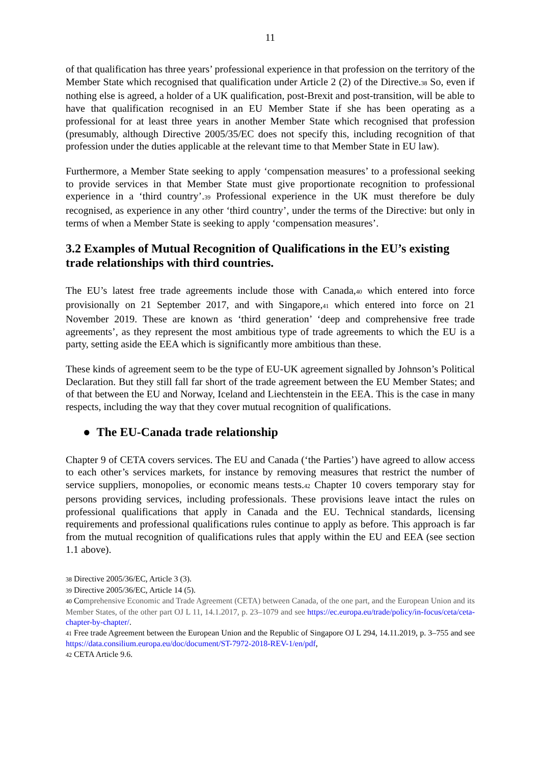11
of that qualification has three years’ professional experience in that profession on the territory of the Member State which recognised that qualification under Article 2 (2) of the Directive.<sup>38</sup> So, even if nothing else is agreed, a holder of a UK qualification, post-Brexit and post-transition, will be able to have that qualification recognised in an EU Member State if she has been operating as a professional for at least three years in another Member State which recognised that profession (presumably, although Directive 2005/35/EC does not specify this, including recognition of that profession under the duties applicable at the relevant time to that Member State in EU law).
Furthermore, a Member State seeking to apply ‘compensation measures’ to a professional seeking to provide services in that Member State must give proportionate recognition to professional experience in a ‘third country’.<sup>39</sup> Professional experience in the UK must therefore be duly recognised, as experience in any other ‘third country’, under the terms of the Directive: but only in terms of when a Member State is seeking to apply ‘compensation measures’.
3.2 Examples of Mutual Recognition of Qualifications in the EU’s existing trade relationships with third countries.
The EU’s latest free trade agreements include those with Canada,<sup>40</sup> which entered into force provisionally on 21 September 2017, and with Singapore,<sup>41</sup> which entered into force on 21 November 2019. These are known as ‘third generation’ ‘deep and comprehensive free trade agreements’, as they represent the most ambitious type of trade agreements to which the EU is a party, setting aside the EEA which is significantly more ambitious than these.
These kinds of agreement seem to be the type of EU-UK agreement signalled by Johnson’s Political Declaration. But they still fall far short of the trade agreement between the EU Member States; and of that between the EU and Norway, Iceland and Liechtenstein in the EEA. This is the case in many respects, including the way that they cover mutual recognition of qualifications.
● The EU-Canada trade relationship
Chapter 9 of CETA covers services. The EU and Canada (‘the Parties’) have agreed to allow access to each other’s services markets, for instance by removing measures that restrict the number of service suppliers, monopolies, or economic means tests.<sup>42</sup> Chapter 10 covers temporary stay for persons providing services, including professionals. These provisions leave intact the rules on professional qualifications that apply in Canada and the EU. Technical standards, licensing requirements and professional qualifications rules continue to apply as before. This approach is far from the mutual recognition of qualifications rules that apply within the EU and EEA (see section 1.1 above).
<sup>38</sup> Directive 2005/36/EC, Article 3 (3).
<sup>39</sup> Directive 2005/36/EC, Article 14 (5).
<sup>40</sup> Comprehensive Economic and Trade Agreement (CETA) between Canada, of the one part, and the European Union and its Member States, of the other part OJ L 11, 14.1.2017, p. 23–1079 and see https://ec.europa.eu/trade/policy/in-focus/ceta/ceta-chapter-by-chapter/.
<sup>41</sup> Free trade Agreement between the European Union and the Republic of Singapore OJ L 294, 14.11.2019, p. 3–755 and see https://data.consilium.europa.eu/doc/document/ST-7972-2018-REV-1/en/pdf,
<sup>42</sup> CETA Article 9.6.